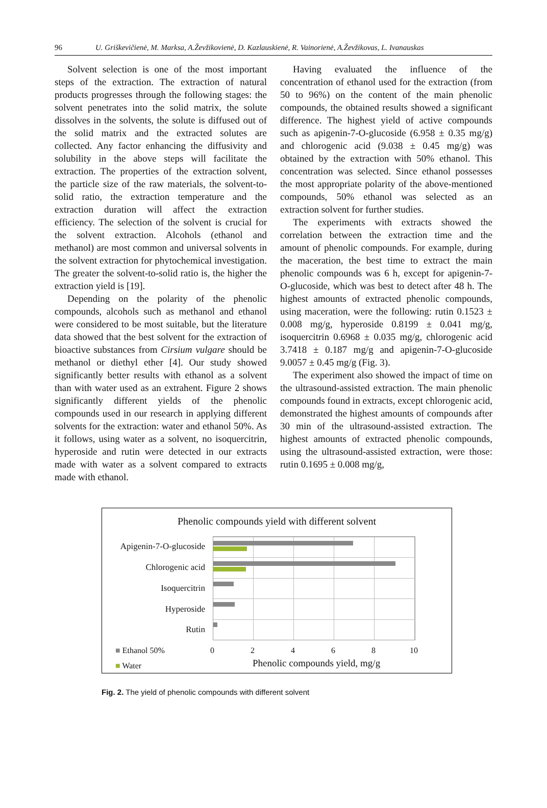96 U. Griškevičienė, M. Marksa, A.Ževžikovienė, D. Kazlauskienė, R. Vainorienė, A.Ževžikovas, L. Ivanauskas
Solvent selection is one of the most important steps of the extraction. The extraction of natural products progresses through the following stages: the solvent penetrates into the solid matrix, the solute dissolves in the solvents, the solute is diffused out of the solid matrix and the extracted solutes are collected. Any factor enhancing the diffusivity and solubility in the above steps will facilitate the extraction. The properties of the extraction solvent, the particle size of the raw materials, the solvent-to-solid ratio, the extraction temperature and the extraction duration will affect the extraction efficiency. The selection of the solvent is crucial for the solvent extraction. Alcohols (ethanol and methanol) are most common and universal solvents in the solvent extraction for phytochemical investigation. The greater the solvent-to-solid ratio is, the higher the extraction yield is [19].
Depending on the polarity of the phenolic compounds, alcohols such as methanol and ethanol were considered to be most suitable, but the literature data showed that the best solvent for the extraction of bioactive substances from Cirsium vulgare should be methanol or diethyl ether [4]. Our study showed significantly better results with ethanol as a solvent than with water used as an extrahent. Figure 2 shows significantly different yields of the phenolic compounds used in our research in applying different solvents for the extraction: water and ethanol 50%. As it follows, using water as a solvent, no isoquercitrin, hyperoside and rutin were detected in our extracts made with water as a solvent compared to extracts made with ethanol.
Having evaluated the influence of the concentration of ethanol used for the extraction (from 50 to 96%) on the content of the main phenolic compounds, the obtained results showed a significant difference. The highest yield of active compounds such as apigenin-7-O-glucoside (6.958 ± 0.35 mg/g) and chlorogenic acid (9.038 ± 0.45 mg/g) was obtained by the extraction with 50% ethanol. This concentration was selected. Since ethanol possesses the most appropriate polarity of the above-mentioned compounds, 50% ethanol was selected as an extraction solvent for further studies.
The experiments with extracts showed the correlation between the extraction time and the amount of phenolic compounds. For example, during the maceration, the best time to extract the main phenolic compounds was 6 h, except for apigenin-7-O-glucoside, which was best to detect after 48 h. The highest amounts of extracted phenolic compounds, using maceration, were the following: rutin 0.1523 ± 0.008 mg/g, hyperoside 0.8199 ± 0.041 mg/g, isoquercitrin 0.6968 ± 0.035 mg/g, chlorogenic acid 3.7418 ± 0.187 mg/g and apigenin-7-O-glucoside 9.0057 ± 0.45 mg/g (Fig. 3).
The experiment also showed the impact of time on the ultrasound-assisted extraction. The main phenolic compounds found in extracts, except chlorogenic acid, demonstrated the highest amounts of compounds after 30 min of the ultrasound-assisted extraction. The highest amounts of extracted phenolic compounds, using the ultrasound-assisted extraction, were those: rutin 0.1695 ± 0.008 mg/g,
Phenolic compounds yield with different solvent
Apigenin-7-O-glucoside
Chlorogenic acid
Isoquercitrin
Hyperoside
Rutin
0 2 4 6 8 10
■ Ethanol 50%
■ Water Phenolic compounds yield, mg/g
Fig. 2. The yield of phenolic compounds with different solvent